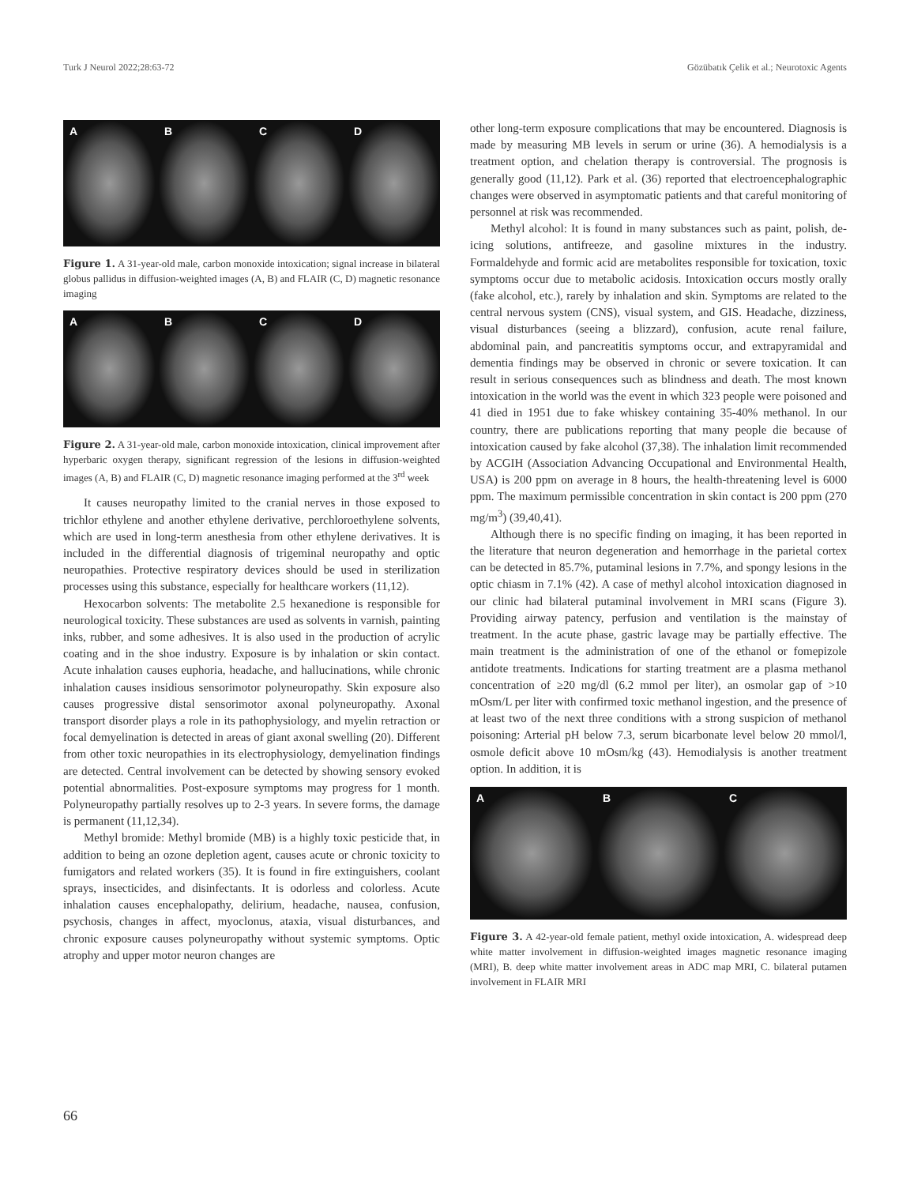Turk J Neurol 2022;28:63-72 Gözübatık Çelik et al.; Neurotoxic Agents
A B C D
Figure 1. A 31-year-old male, carbon monoxide intoxication; signal increase in bilateral globus pallidus in diffusion-weighted images (A, B) and FLAIR (C, D) magnetic resonance imaging
A B C D
Figure 2. A 31-year-old male, carbon monoxide intoxication, clinical improvement after hyperbaric oxygen therapy, significant regression of the lesions in diffusion-weighted images (A, B) and FLAIR (C, D) magnetic resonance imaging performed at the 3<sup>rd</sup> week
It causes neuropathy limited to the cranial nerves in those exposed to trichlor ethylene and another ethylene derivative, perchloroethylene solvents, which are used in long-term anesthesia from other ethylene derivatives. It is included in the differential diagnosis of trigeminal neuropathy and optic neuropathies. Protective respiratory devices should be used in sterilization processes using this substance, especially for healthcare workers (11,12).
Hexocarbon solvents: The metabolite 2.5 hexanedione is responsible for neurological toxicity. These substances are used as solvents in varnish, painting inks, rubber, and some adhesives. It is also used in the production of acrylic coating and in the shoe industry. Exposure is by inhalation or skin contact. Acute inhalation causes euphoria, headache, and hallucinations, while chronic inhalation causes insidious sensorimotor polyneuropathy. Skin exposure also causes progressive distal sensorimotor axonal polyneuropathy. Axonal transport disorder plays a role in its pathophysiology, and myelin retraction or focal demyelination is detected in areas of giant axonal swelling (20). Different from other toxic neuropathies in its electrophysiology, demyelination findings are detected. Central involvement can be detected by showing sensory evoked potential abnormalities. Post-exposure symptoms may progress for 1 month. Polyneuropathy partially resolves up to 2-3 years. In severe forms, the damage is permanent (11,12,34).
Methyl bromide: Methyl bromide (MB) is a highly toxic pesticide that, in addition to being an ozone depletion agent, causes acute or chronic toxicity to fumigators and related workers (35). It is found in fire extinguishers, coolant sprays, insecticides, and disinfectants. It is odorless and colorless. Acute inhalation causes encephalopathy, delirium, headache, nausea, confusion, psychosis, changes in affect, myoclonus, ataxia, visual disturbances, and chronic exposure causes polyneuropathy without systemic symptoms. Optic atrophy and upper motor neuron changes are
other long-term exposure complications that may be encountered. Diagnosis is made by measuring MB levels in serum or urine (36). A hemodialysis is a treatment option, and chelation therapy is controversial. The prognosis is generally good (11,12). Park et al. (36) reported that electroencephalographic changes were observed in asymptomatic patients and that careful monitoring of personnel at risk was recommended.
Methyl alcohol: It is found in many substances such as paint, polish, de-icing solutions, antifreeze, and gasoline mixtures in the industry. Formaldehyde and formic acid are metabolites responsible for toxication, toxic symptoms occur due to metabolic acidosis. Intoxication occurs mostly orally (fake alcohol, etc.), rarely by inhalation and skin. Symptoms are related to the central nervous system (CNS), visual system, and GIS. Headache, dizziness, visual disturbances (seeing a blizzard), confusion, acute renal failure, abdominal pain, and pancreatitis symptoms occur, and extrapyramidal and dementia findings may be observed in chronic or severe toxication. It can result in serious consequences such as blindness and death. The most known intoxication in the world was the event in which 323 people were poisoned and 41 died in 1951 due to fake whiskey containing 35-40% methanol. In our country, there are publications reporting that many people die because of intoxication caused by fake alcohol (37,38). The inhalation limit recommended by ACGIH (Association Advancing Occupational and Environmental Health, USA) is 200 ppm on average in 8 hours, the health-threatening level is 6000 ppm. The maximum permissible concentration in skin contact is 200 ppm (270 mg/m<sup>3</sup>) (39,40,41).
Although there is no specific finding on imaging, it has been reported in the literature that neuron degeneration and hemorrhage in the parietal cortex can be detected in 85.7%, putaminal lesions in 7.7%, and spongy lesions in the optic chiasm in 7.1% (42). A case of methyl alcohol intoxication diagnosed in our clinic had bilateral putaminal involvement in MRI scans (Figure 3). Providing airway patency, perfusion and ventilation is the mainstay of treatment. In the acute phase, gastric lavage may be partially effective. The main treatment is the administration of one of the ethanol or fomepizole antidote treatments. Indications for starting treatment are a plasma methanol concentration of ≥20 mg/dl (6.2 mmol per liter), an osmolar gap of >10 mOsm/L per liter with confirmed toxic methanol ingestion, and the presence of at least two of the next three conditions with a strong suspicion of methanol poisoning: Arterial pH below 7.3, serum bicarbonate level below 20 mmol/l, osmole deficit above 10 mOsm/kg (43). Hemodialysis is another treatment option. In addition, it is
A B C
Figure 3. A 42-year-old female patient, methyl oxide intoxication, A. widespread deep white matter involvement in diffusion-weighted images magnetic resonance imaging (MRI), B. deep white matter involvement areas in ADC map MRI, C. bilateral putamen involvement in FLAIR MRI
66